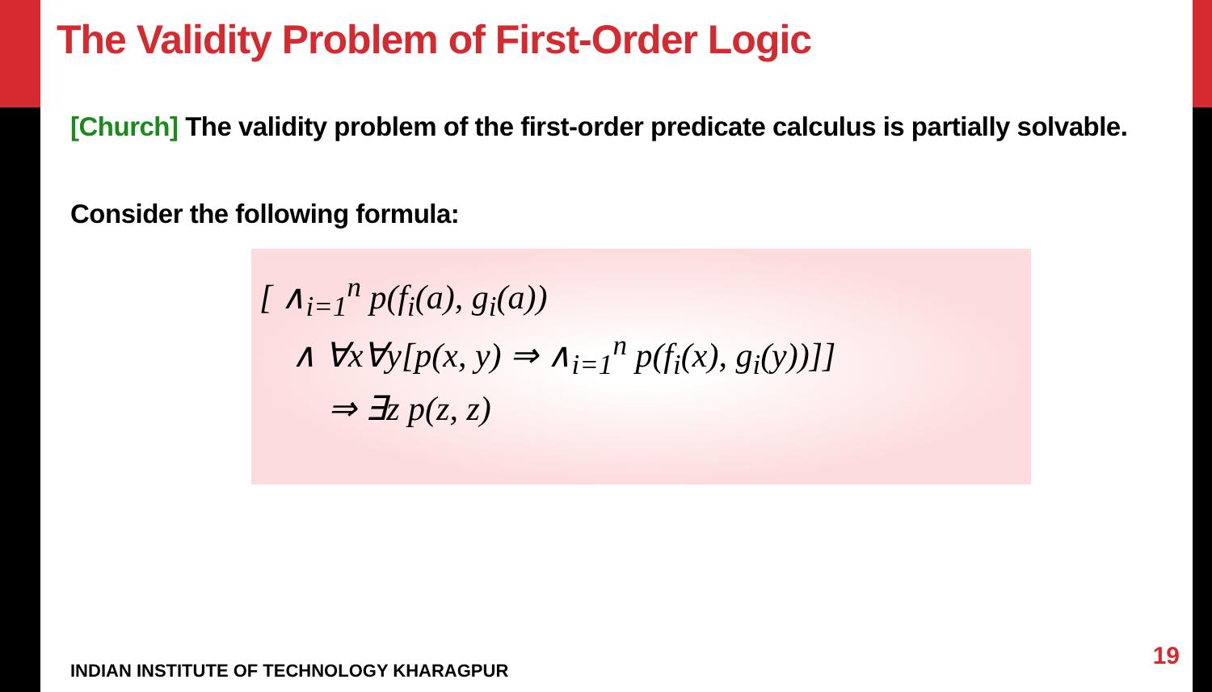The Validity Problem of First-Order Logic
[Church] The validity problem of the first-order predicate calculus is partially solvable.
Consider the following formula:
[ ∧<sub>i=1</sub><sup>n</sup> p(f<sub>i</sub>(a), g<sub>i</sub>(a))
∧ ∀x∀y[p(x, y) ⇒ ∧<sub>i=1</sub><sup>n</sup> p(f<sub>i</sub>(x), g<sub>i</sub>(y))]]
⇒ ∃z p(z, z)
INDIAN INSTITUTE OF TECHNOLOGY KHARAGPUR
19